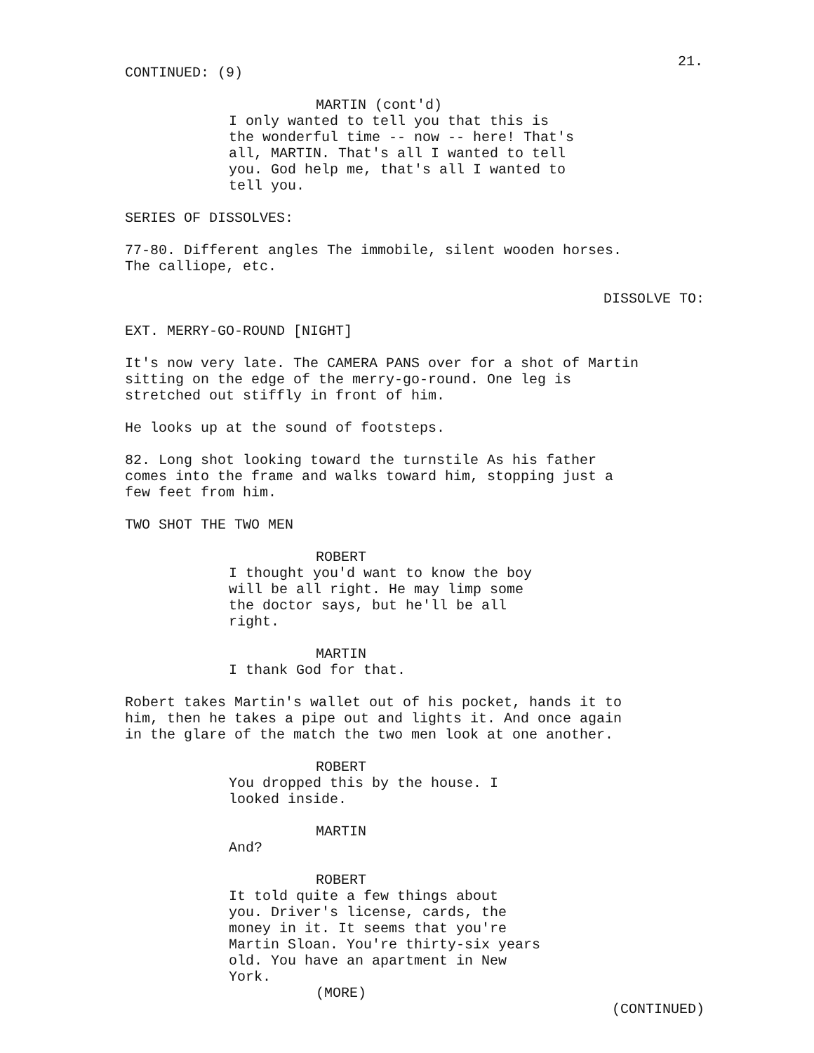21.
CONTINUED: (9)
MARTIN (cont'd)
I only wanted to tell you that this is the wonderful time -- now -- here! That's all, MARTIN. That's all I wanted to tell you. God help me, that's all I wanted to tell you.
SERIES OF DISSOLVES:
77-80. Different angles The immobile, silent wooden horses. The calliope, etc.
DISSOLVE TO:
EXT. MERRY-GO-ROUND [NIGHT]
It's now very late. The CAMERA PANS over for a shot of Martin sitting on the edge of the merry-go-round. One leg is stretched out stiffly in front of him.
He looks up at the sound of footsteps.
82. Long shot looking toward the turnstile As his father comes into the frame and walks toward him, stopping just a few feet from him.
TWO SHOT THE TWO MEN
ROBERT
I thought you'd want to know the boy will be all right. He may limp some the doctor says, but he'll be all right.
MARTIN
I thank God for that.
Robert takes Martin's wallet out of his pocket, hands it to him, then he takes a pipe out and lights it. And once again in the glare of the match the two men look at one another.
ROBERT
You dropped this by the house. I looked inside.
MARTIN
And?
ROBERT
It told quite a few things about you. Driver's license, cards, the money in it. It seems that you're Martin Sloan. You're thirty-six years old. You have an apartment in New York.
(MORE)
(CONTINUED)